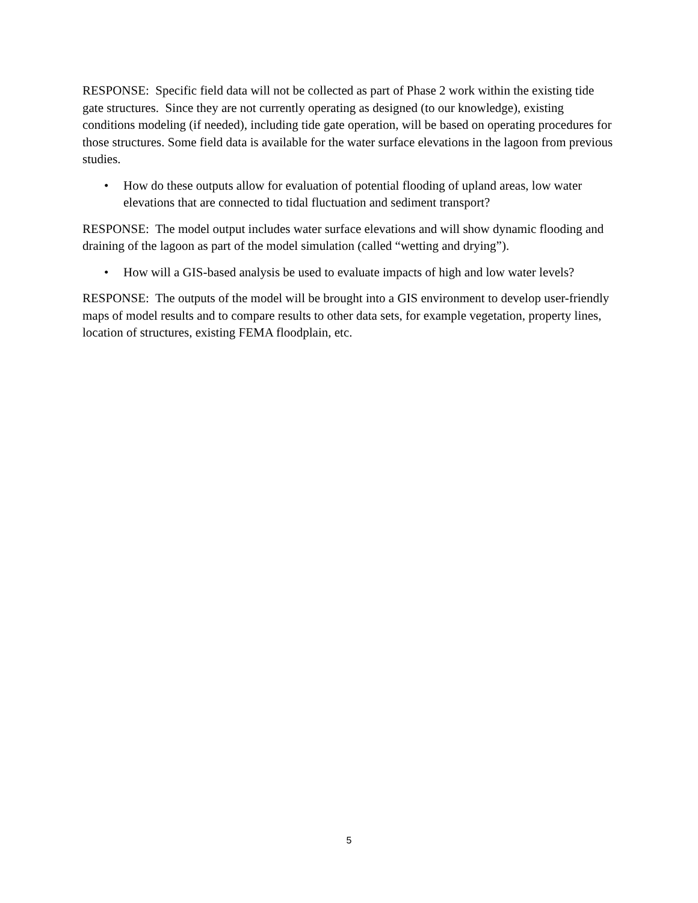RESPONSE: Specific field data will not be collected as part of Phase 2 work within the existing tide gate structures. Since they are not currently operating as designed (to our knowledge), existing conditions modeling (if needed), including tide gate operation, will be based on operating procedures for those structures. Some field data is available for the water surface elevations in the lagoon from previous studies.
• How do these outputs allow for evaluation of potential flooding of upland areas, low water elevations that are connected to tidal fluctuation and sediment transport?
RESPONSE: The model output includes water surface elevations and will show dynamic flooding and draining of the lagoon as part of the model simulation (called “wetting and drying”).
• How will a GIS-based analysis be used to evaluate impacts of high and low water levels?
RESPONSE: The outputs of the model will be brought into a GIS environment to develop user-friendly maps of model results and to compare results to other data sets, for example vegetation, property lines, location of structures, existing FEMA floodplain, etc.
5